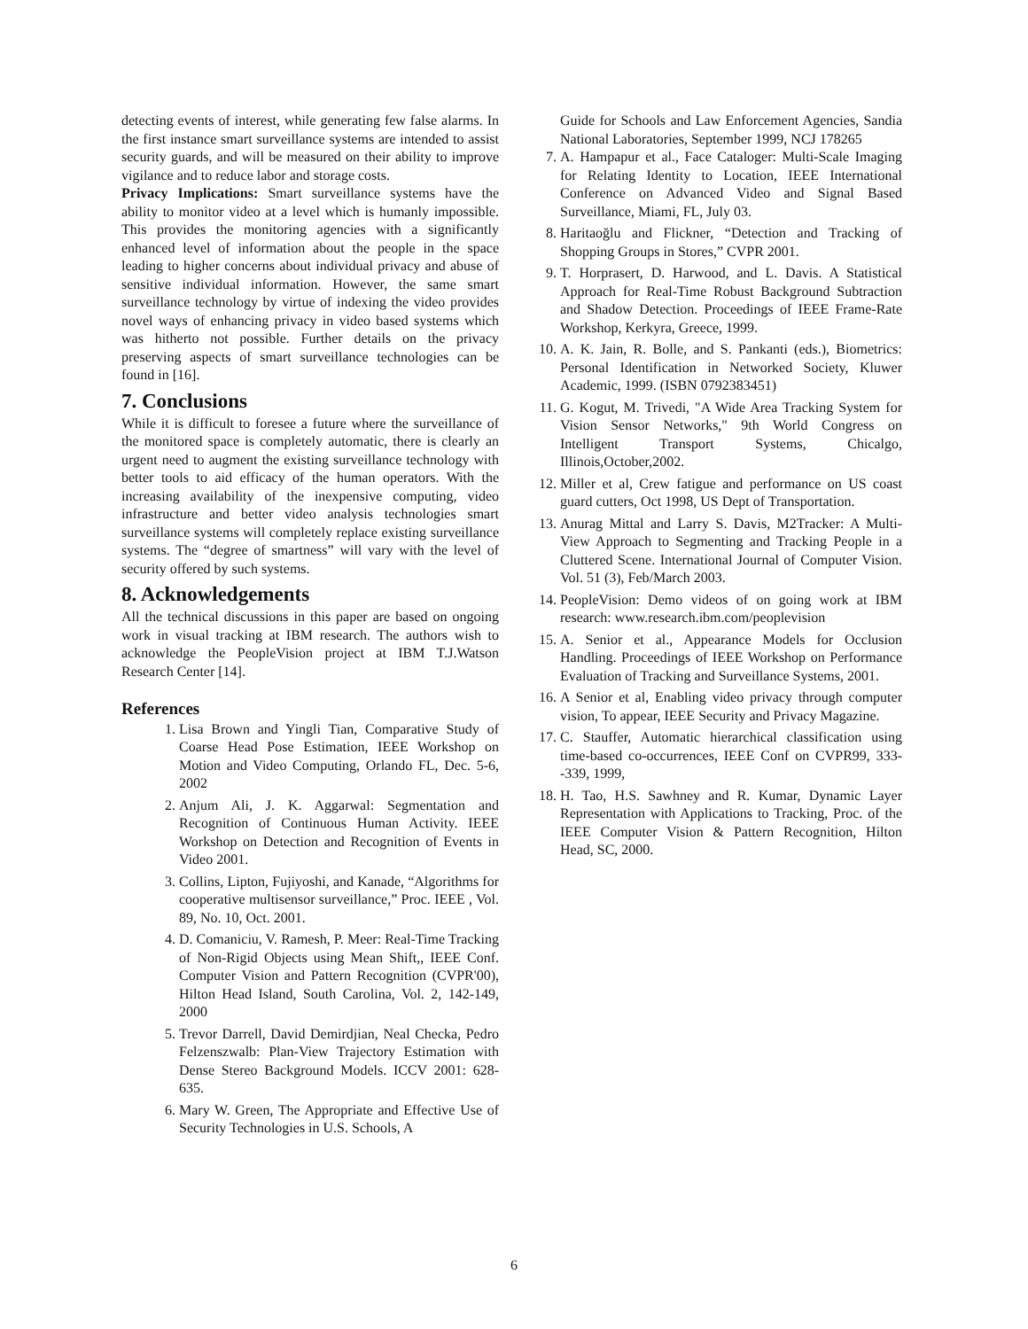detecting events of interest, while generating few false alarms. In the first instance smart surveillance systems are intended to assist security guards, and will be measured on their ability to improve vigilance and to reduce labor and storage costs.
Privacy Implications: Smart surveillance systems have the ability to monitor video at a level which is humanly impossible. This provides the monitoring agencies with a significantly enhanced level of information about the people in the space leading to higher concerns about individual privacy and abuse of sensitive individual information. However, the same smart surveillance technology by virtue of indexing the video provides novel ways of enhancing privacy in video based systems which was hitherto not possible. Further details on the privacy preserving aspects of smart surveillance technologies can be found in [16].
7. Conclusions
While it is difficult to foresee a future where the surveillance of the monitored space is completely automatic, there is clearly an urgent need to augment the existing surveillance technology with better tools to aid efficacy of the human operators. With the increasing availability of the inexpensive computing, video infrastructure and better video analysis technologies smart surveillance systems will completely replace existing surveillance systems. The “degree of smartness” will vary with the level of security offered by such systems.
8. Acknowledgements
All the technical discussions in this paper are based on ongoing work in visual tracking at IBM research. The authors wish to acknowledge the PeopleVision project at IBM T.J.Watson Research Center [14].
References
1. Lisa Brown and Yingli Tian, Comparative Study of Coarse Head Pose Estimation, IEEE Workshop on Motion and Video Computing, Orlando FL, Dec. 5-6, 2002
2. Anjum Ali, J. K. Aggarwal: Segmentation and Recognition of Continuous Human Activity. IEEE Workshop on Detection and Recognition of Events in Video 2001.
3. Collins, Lipton, Fujiyoshi, and Kanade, “Algorithms for cooperative multisensor surveillance,” Proc. IEEE , Vol. 89, No. 10, Oct. 2001.
4. D. Comaniciu, V. Ramesh, P. Meer: Real-Time Tracking of Non-Rigid Objects using Mean Shift,, IEEE Conf. Computer Vision and Pattern Recognition (CVPR'00), Hilton Head Island, South Carolina, Vol. 2, 142-149, 2000
5. Trevor Darrell, David Demirdjian, Neal Checka, Pedro Felzenszwalb: Plan-View Trajectory Estimation with Dense Stereo Background Models. ICCV 2001: 628-635.
6. Mary W. Green, The Appropriate and Effective Use of Security Technologies in U.S. Schools, A
Guide for Schools and Law Enforcement Agencies, Sandia National Laboratories, September 1999, NCJ 178265
7. A. Hampapur et al., Face Cataloger: Multi-Scale Imaging for Relating Identity to Location, IEEE International Conference on Advanced Video and Signal Based Surveillance, Miami, FL, July 03.
8. Haritaoğlu and Flickner, “Detection and Tracking of Shopping Groups in Stores,” CVPR 2001.
9. T. Horprasert, D. Harwood, and L. Davis. A Statistical Approach for Real-Time Robust Background Subtraction and Shadow Detection. Proceedings of IEEE Frame-Rate Workshop, Kerkyra, Greece, 1999.
10. A. K. Jain, R. Bolle, and S. Pankanti (eds.), Biometrics: Personal Identification in Networked Society, Kluwer Academic, 1999. (ISBN 0792383451)
11. G. Kogut, M. Trivedi, "A Wide Area Tracking System for Vision Sensor Networks," 9th World Congress on Intelligent Transport Systems, Chicalgo, Illinois,October,2002.
12. Miller et al, Crew fatigue and performance on US coast guard cutters, Oct 1998, US Dept of Transportation.
13. Anurag Mittal and Larry S. Davis, M2Tracker: A Multi-View Approach to Segmenting and Tracking People in a Cluttered Scene. International Journal of Computer Vision. Vol. 51 (3), Feb/March 2003.
14. PeopleVision: Demo videos of on going work at IBM research: www.research.ibm.com/peoplevision
15. A. Senior et al., Appearance Models for Occlusion Handling. Proceedings of IEEE Workshop on Performance Evaluation of Tracking and Surveillance Systems, 2001.
16. A Senior et al, Enabling video privacy through computer vision, To appear, IEEE Security and Privacy Magazine.
17. C. Stauffer, Automatic hierarchical classification using time-based co-occurrences, IEEE Conf on CVPR99, 333--339, 1999,
18. H. Tao, H.S. Sawhney and R. Kumar, Dynamic Layer Representation with Applications to Tracking, Proc. of the IEEE Computer Vision & Pattern Recognition, Hilton Head, SC, 2000.
6